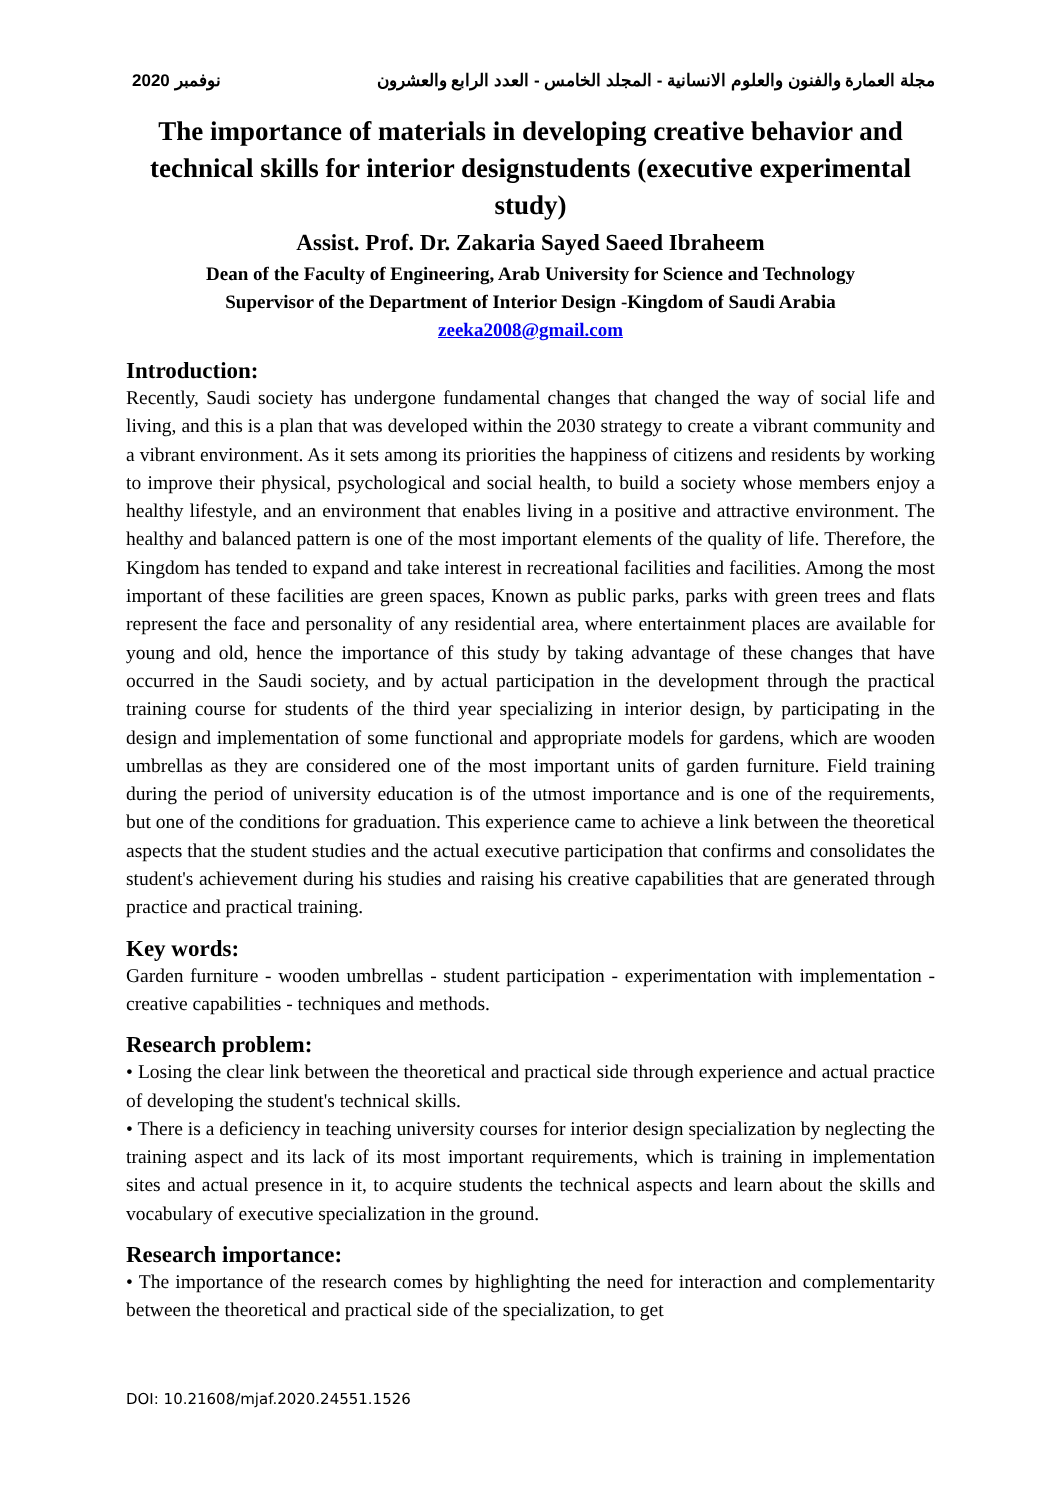2020 نوفمبر مجلة العمارة والفنون والعلوم الانسانية - المجلد الخامس - العدد الرابع والعشرون
The importance of materials in developing creative behavior and technical skills for interior designstudents (executive experimental study)
Assist. Prof. Dr. Zakaria Sayed Saeed Ibraheem
Dean of the Faculty of Engineering, Arab University for Science and Technology
Supervisor of the Department of Interior Design -Kingdom of Saudi Arabia
zeeka2008@gmail.com
Introduction:
Recently, Saudi society has undergone fundamental changes that changed the way of social life and living, and this is a plan that was developed within the 2030 strategy to create a vibrant community and a vibrant environment. As it sets among its priorities the happiness of citizens and residents by working to improve their physical, psychological and social health, to build a society whose members enjoy a healthy lifestyle, and an environment that enables living in a positive and attractive environment. The healthy and balanced pattern is one of the most important elements of the quality of life. Therefore, the Kingdom has tended to expand and take interest in recreational facilities and facilities. Among the most important of these facilities are green spaces, Known as public parks, parks with green trees and flats represent the face and personality of any residential area, where entertainment places are available for young and old, hence the importance of this study by taking advantage of these changes that have occurred in the Saudi society, and by actual participation in the development through the practical training course for students of the third year specializing in interior design, by participating in the design and implementation of some functional and appropriate models for gardens, which are wooden umbrellas as they are considered one of the most important units of garden furniture. Field training during the period of university education is of the utmost importance and is one of the requirements, but one of the conditions for graduation. This experience came to achieve a link between the theoretical aspects that the student studies and the actual executive participation that confirms and consolidates the student's achievement during his studies and raising his creative capabilities that are generated through practice and practical training.
Key words:
Garden furniture - wooden umbrellas - student participation - experimentation with implementation - creative capabilities - techniques and methods.
Research problem:
• Losing the clear link between the theoretical and practical side through experience and actual practice of developing the student's technical skills.
• There is a deficiency in teaching university courses for interior design specialization by neglecting the training aspect and its lack of its most important requirements, which is training in implementation sites and actual presence in it, to acquire students the technical aspects and learn about the skills and vocabulary of executive specialization in the ground.
Research importance:
• The importance of the research comes by highlighting the need for interaction and complementarity between the theoretical and practical side of the specialization, to get
DOI: 10.21608/mjaf.2020.24551.1526